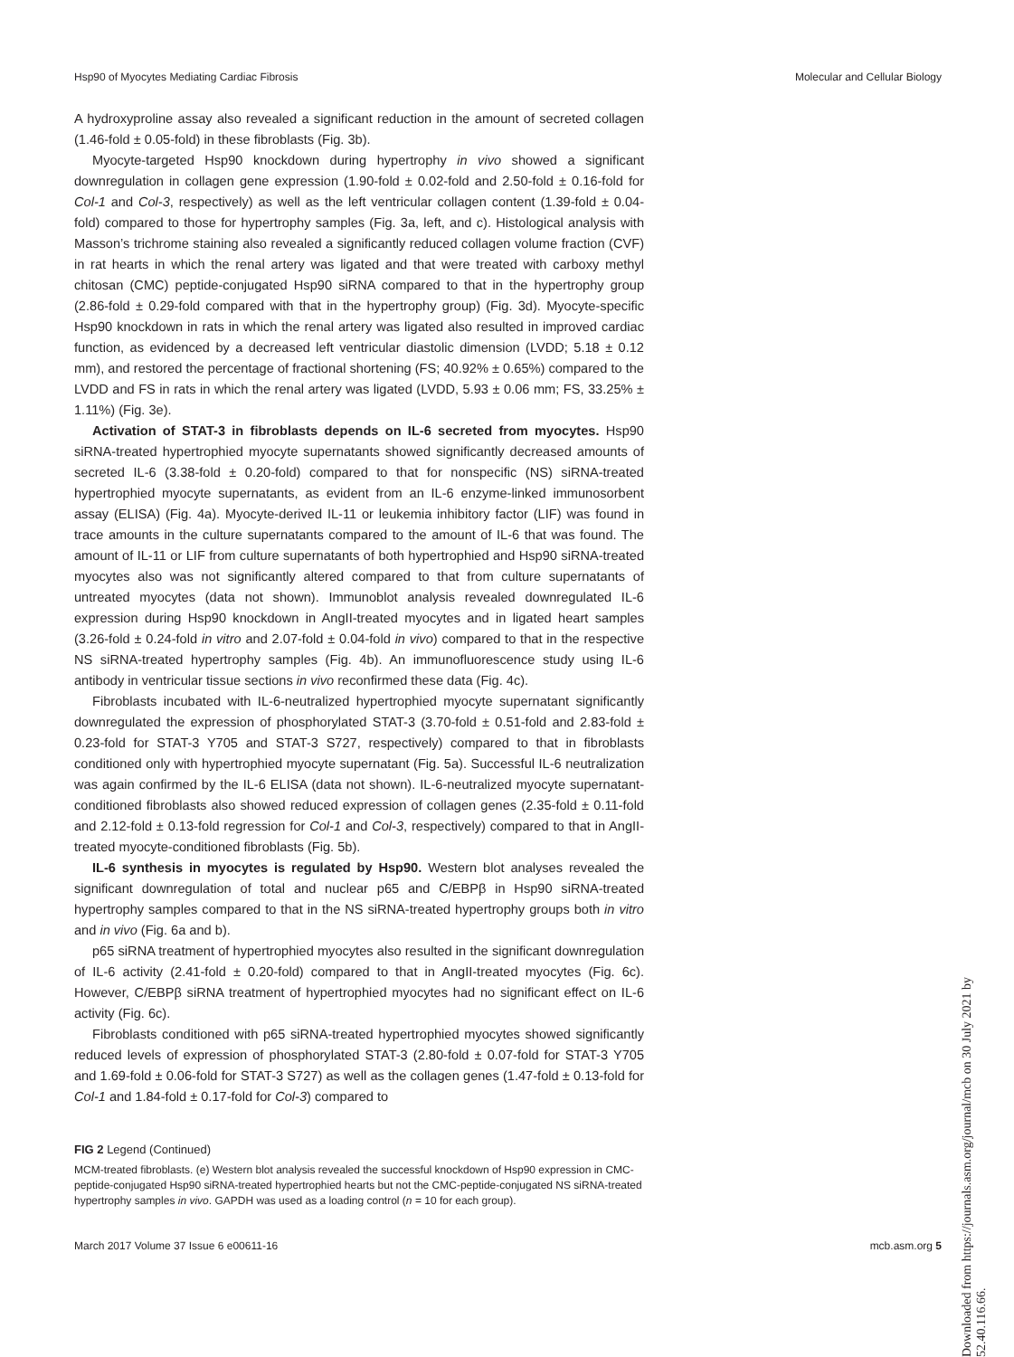Hsp90 of Myocytes Mediating Cardiac Fibrosis Molecular and Cellular Biology
A hydroxyproline assay also revealed a significant reduction in the amount of secreted collagen (1.46-fold ± 0.05-fold) in these fibroblasts (Fig. 3b).
Myocyte-targeted Hsp90 knockdown during hypertrophy in vivo showed a significant downregulation in collagen gene expression (1.90-fold ± 0.02-fold and 2.50-fold ± 0.16-fold for Col-1 and Col-3, respectively) as well as the left ventricular collagen content (1.39-fold ± 0.04-fold) compared to those for hypertrophy samples (Fig. 3a, left, and c). Histological analysis with Masson’s trichrome staining also revealed a significantly reduced collagen volume fraction (CVF) in rat hearts in which the renal artery was ligated and that were treated with carboxy methyl chitosan (CMC) peptide-conjugated Hsp90 siRNA compared to that in the hypertrophy group (2.86-fold ± 0.29-fold compared with that in the hypertrophy group) (Fig. 3d). Myocyte-specific Hsp90 knockdown in rats in which the renal artery was ligated also resulted in improved cardiac function, as evidenced by a decreased left ventricular diastolic dimension (LVDD; 5.18 ± 0.12 mm), and restored the percentage of fractional shortening (FS; 40.92% ± 0.65%) compared to the LVDD and FS in rats in which the renal artery was ligated (LVDD, 5.93 ± 0.06 mm; FS, 33.25% ± 1.11%) (Fig. 3e).
Activation of STAT-3 in fibroblasts depends on IL-6 secreted from myocytes. Hsp90 siRNA-treated hypertrophied myocyte supernatants showed significantly decreased amounts of secreted IL-6 (3.38-fold ± 0.20-fold) compared to that for nonspecific (NS) siRNA-treated hypertrophied myocyte supernatants, as evident from an IL-6 enzyme-linked immunosorbent assay (ELISA) (Fig. 4a). Myocyte-derived IL-11 or leukemia inhibitory factor (LIF) was found in trace amounts in the culture supernatants compared to the amount of IL-6 that was found. The amount of IL-11 or LIF from culture supernatants of both hypertrophied and Hsp90 siRNA-treated myocytes also was not significantly altered compared to that from culture supernatants of untreated myocytes (data not shown). Immunoblot analysis revealed downregulated IL-6 expression during Hsp90 knockdown in AngII-treated myocytes and in ligated heart samples (3.26-fold ± 0.24-fold in vitro and 2.07-fold ± 0.04-fold in vivo) compared to that in the respective NS siRNA-treated hypertrophy samples (Fig. 4b). An immunofluorescence study using IL-6 antibody in ventricular tissue sections in vivo reconfirmed these data (Fig. 4c).
Fibroblasts incubated with IL-6-neutralized hypertrophied myocyte supernatant significantly downregulated the expression of phosphorylated STAT-3 (3.70-fold ± 0.51-fold and 2.83-fold ± 0.23-fold for STAT-3 Y705 and STAT-3 S727, respectively) compared to that in fibroblasts conditioned only with hypertrophied myocyte supernatant (Fig. 5a). Successful IL-6 neutralization was again confirmed by the IL-6 ELISA (data not shown). IL-6-neutralized myocyte supernatant-conditioned fibroblasts also showed reduced expression of collagen genes (2.35-fold ± 0.11-fold and 2.12-fold ± 0.13-fold regression for Col-1 and Col-3, respectively) compared to that in AngII-treated myocyte-conditioned fibroblasts (Fig. 5b).
IL-6 synthesis in myocytes is regulated by Hsp90. Western blot analyses revealed the significant downregulation of total and nuclear p65 and C/EBPβ in Hsp90 siRNA-treated hypertrophy samples compared to that in the NS siRNA-treated hypertrophy groups both in vitro and in vivo (Fig. 6a and b).
p65 siRNA treatment of hypertrophied myocytes also resulted in the significant downregulation of IL-6 activity (2.41-fold ± 0.20-fold) compared to that in AngII-treated myocytes (Fig. 6c). However, C/EBPβ siRNA treatment of hypertrophied myocytes had no significant effect on IL-6 activity (Fig. 6c).
Fibroblasts conditioned with p65 siRNA-treated hypertrophied myocytes showed significantly reduced levels of expression of phosphorylated STAT-3 (2.80-fold ± 0.07-fold for STAT-3 Y705 and 1.69-fold ± 0.06-fold for STAT-3 S727) as well as the collagen genes (1.47-fold ± 0.13-fold for Col-1 and 1.84-fold ± 0.17-fold for Col-3) compared to
FIG 2 Legend (Continued)
MCM-treated fibroblasts. (e) Western blot analysis revealed the successful knockdown of Hsp90 expression in CMC-peptide-conjugated Hsp90 siRNA-treated hypertrophied hearts but not the CMC-peptide-conjugated NS siRNA-treated hypertrophy samples in vivo. GAPDH was used as a loading control (n = 10 for each group).
March 2017 Volume 37 Issue 6 e00611-16 mcb.asm.org 5
Downloaded from https://journals.asm.org/journal/mcb on 30 July 2021 by 52.40.116.66.